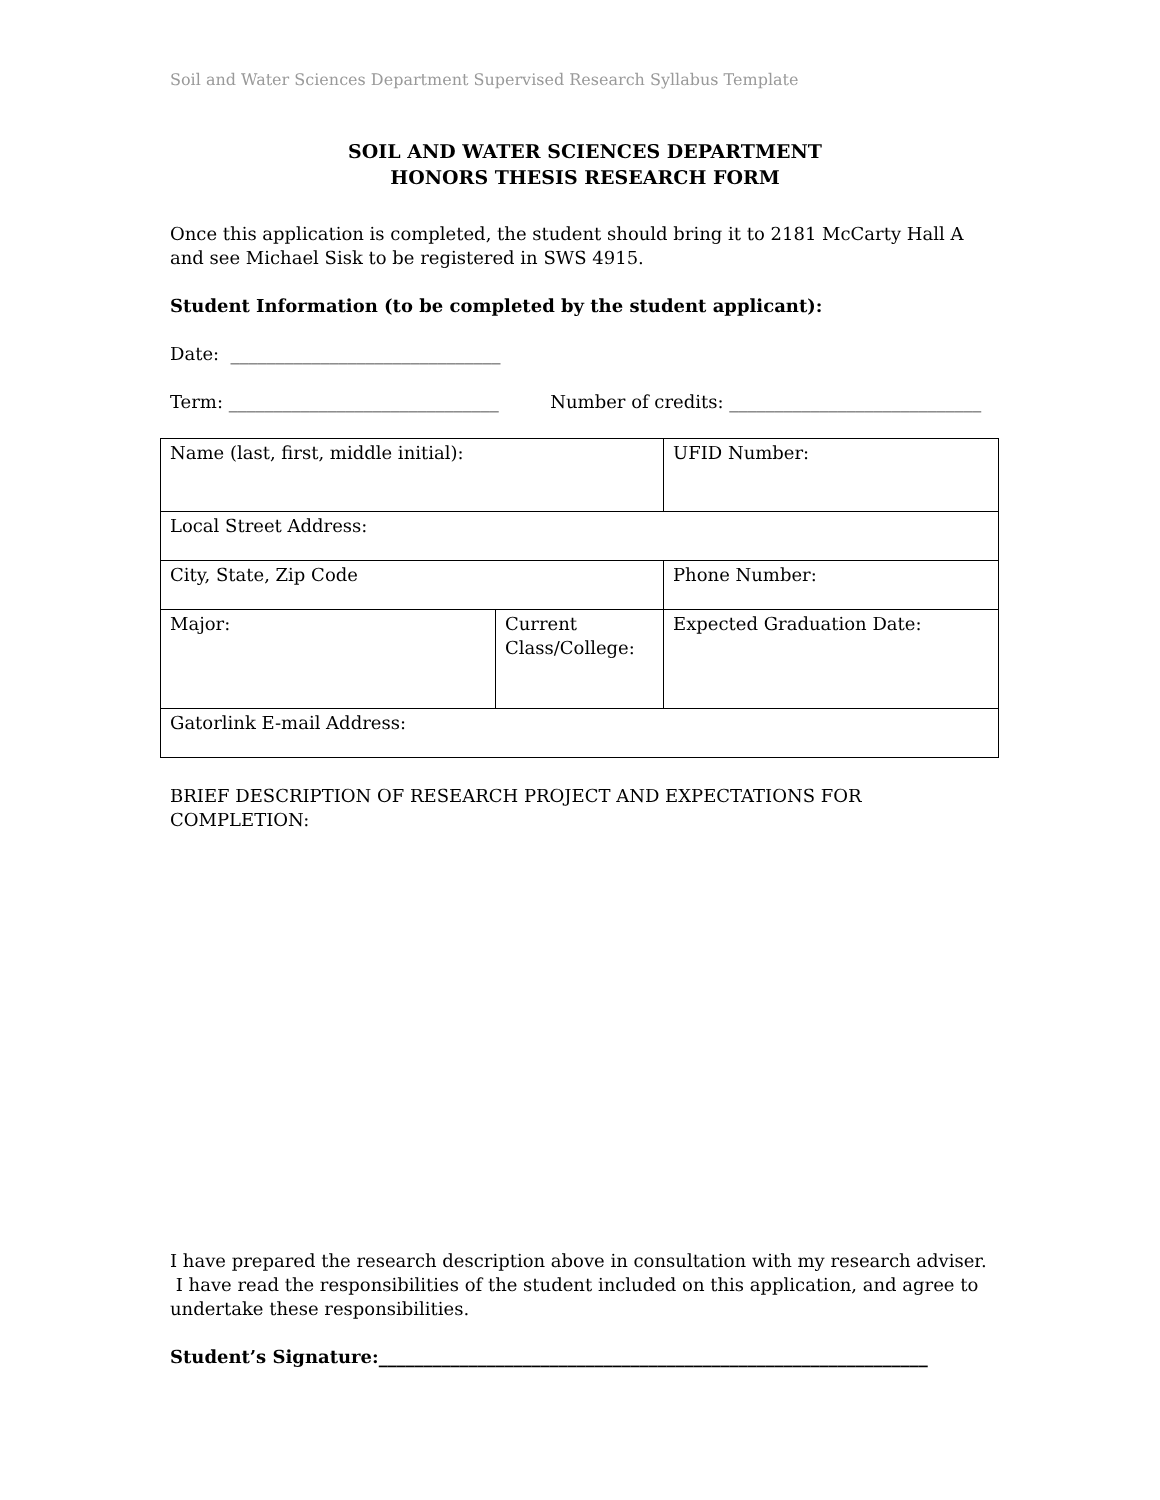Soil and Water Sciences Department Supervised Research Syllabus Template
SOIL AND WATER SCIENCES DEPARTMENT
HONORS THESIS RESEARCH FORM
Once this application is completed, the student should bring it to 2181 McCarty Hall A and see Michael Sisk to be registered in SWS 4915.
Student Information (to be completed by the student applicant):
Date: ______________________________
Term: ______________________________ Number of credits: ____________________________
| Name (last, first, middle initial): | | UFID Number: |
| Local Street Address: | | |
| City, State, Zip Code | | Phone Number: |
| Major: | Current Class/College: | Expected Graduation Date: |
| Gatorlink E-mail Address: | | |
BRIEF DESCRIPTION OF RESEARCH PROJECT AND EXPECTATIONS FOR COMPLETION:
I have prepared the research description above in consultation with my research adviser. I have read the responsibilities of the student included on this application, and agree to undertake these responsibilities.
Student’s Signature:_____________________________________________________________